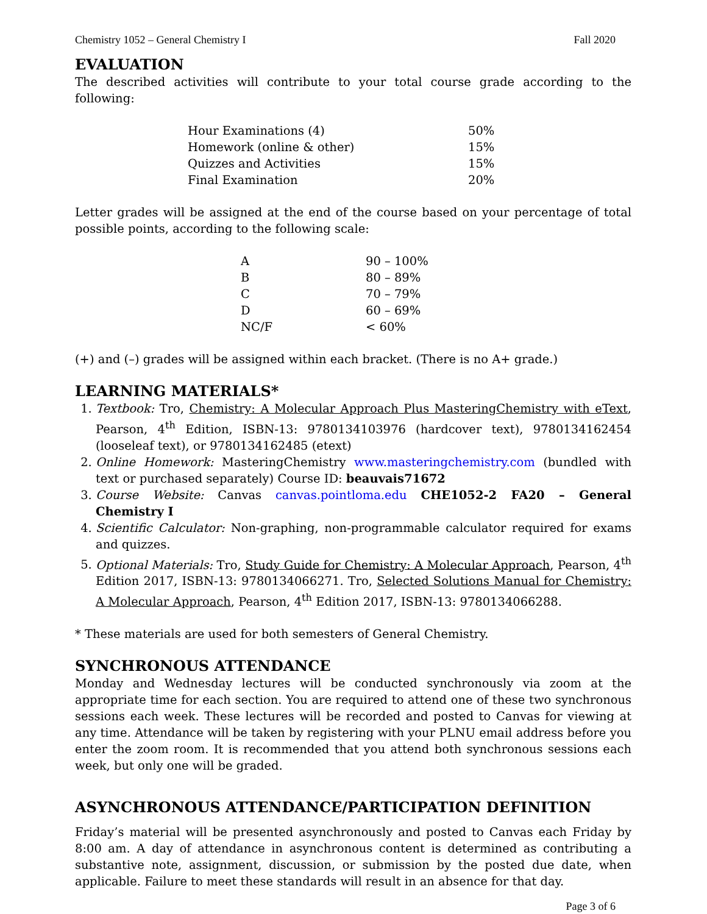Chemistry 1052 – General Chemistry I Fall 2020
EVALUATION
The described activities will contribute to your total course grade according to the following:
| Hour Examinations (4) | 50% |
| Homework (online & other) | 15% |
| Quizzes and Activities | 15% |
| Final Examination | 20% |
Letter grades will be assigned at the end of the course based on your percentage of total possible points, according to the following scale:
| A | 90 – 100% |
| B | 80 – 89% |
| C | 70 – 79% |
| D | 60 – 69% |
| NC/F | < 60% |
(+) and (–) grades will be assigned within each bracket. (There is no A+ grade.)
LEARNING MATERIALS*
1. Textbook: Tro, Chemistry: A Molecular Approach Plus MasteringChemistry with eText, Pearson, 4<sup>th</sup> Edition, ISBN-13: 9780134103976 (hardcover text), 9780134162454 (looseleaf text), or 9780134162485 (etext)
2. Online Homework: MasteringChemistry www.masteringchemistry.com (bundled with text or purchased separately) Course ID: beauvais71672
3. Course Website: Canvas canvas.pointloma.edu CHE1052-2 FA20 – General Chemistry I
4. Scientific Calculator: Non-graphing, non-programmable calculator required for exams and quizzes.
5. Optional Materials: Tro, Study Guide for Chemistry: A Molecular Approach, Pearson, 4<sup>th</sup> Edition 2017, ISBN-13: 9780134066271. Tro, Selected Solutions Manual for Chemistry: A Molecular Approach, Pearson, 4<sup>th</sup> Edition 2017, ISBN-13: 9780134066288.
* These materials are used for both semesters of General Chemistry.
SYNCHRONOUS ATTENDANCE
Monday and Wednesday lectures will be conducted synchronously via zoom at the appropriate time for each section. You are required to attend one of these two synchronous sessions each week. These lectures will be recorded and posted to Canvas for viewing at any time. Attendance will be taken by registering with your PLNU email address before you enter the zoom room. It is recommended that you attend both synchronous sessions each week, but only one will be graded.
ASYNCHRONOUS ATTENDANCE/PARTICIPATION DEFINITION
Friday’s material will be presented asynchronously and posted to Canvas each Friday by 8:00 am. A day of attendance in asynchronous content is determined as contributing a substantive note, assignment, discussion, or submission by the posted due date, when applicable. Failure to meet these standards will result in an absence for that day.
Page 3 of 6